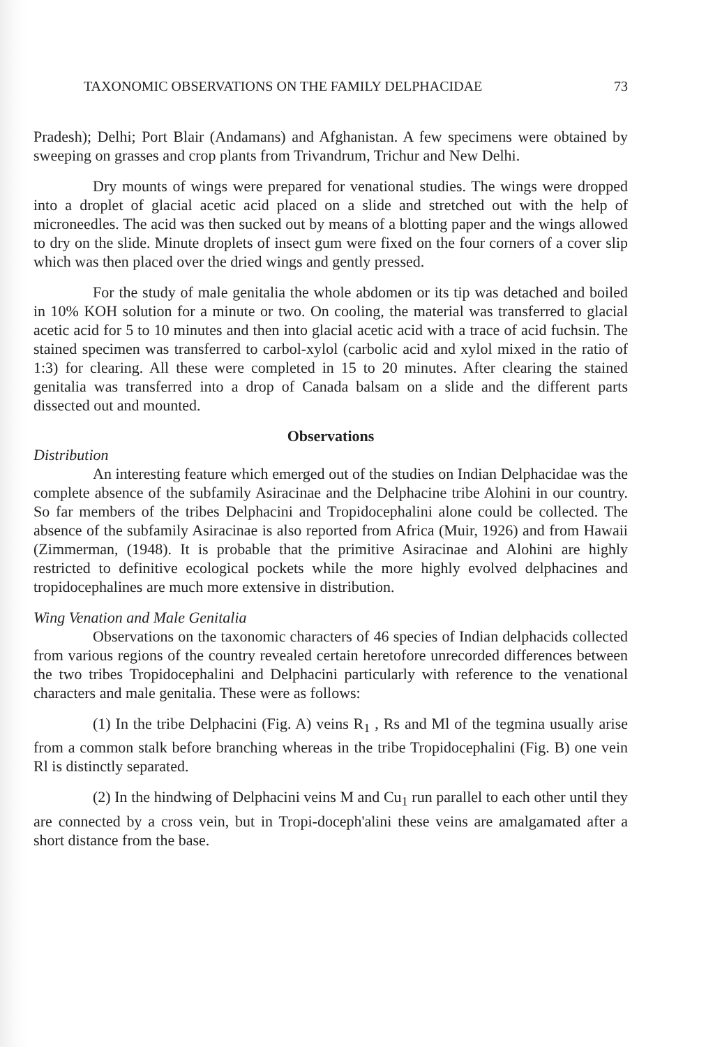TAXONOMIC OBSERVATIONS ON THE FAMILY DELPHACIDAE 73
Pradesh); Delhi; Port Blair (Andamans) and Afghanistan. A few specimens were obtained by sweeping on grasses and crop plants from Trivandrum, Trichur and New Delhi.
Dry mounts of wings were prepared for venational studies. The wings were dropped into a droplet of glacial acetic acid placed on a slide and stretched out with the help of microneedles. The acid was then sucked out by means of a blotting paper and the wings allowed to dry on the slide. Minute droplets of insect gum were fixed on the four corners of a cover slip which was then placed over the dried wings and gently pressed.
For the study of male genitalia the whole abdomen or its tip was detached and boiled in 10% KOH solution for a minute or two. On cooling, the material was transferred to glacial acetic acid for 5 to 10 minutes and then into glacial acetic acid with a trace of acid fuchsin. The stained specimen was transferred to carbol-xylol (carbolic acid and xylol mixed in the ratio of 1:3) for clearing. All these were completed in 15 to 20 minutes. After clearing the stained genitalia was transferred into a drop of Canada balsam on a slide and the different parts dissected out and mounted.
Observations
Distribution
An interesting feature which emerged out of the studies on Indian Delphacidae was the complete absence of the subfamily Asiracinae and the Delphacine tribe Alohini in our country. So far members of the tribes Delphacini and Tropidocephalini alone could be collected. The absence of the subfamily Asiracinae is also reported from Africa (Muir, 1926) and from Hawaii (Zimmerman, (1948). It is probable that the primitive Asiracinae and Alohini are highly restricted to definitive ecological pockets while the more highly evolved delphacines and tropidocephalines are much more extensive in distribution.
Wing Venation and Male Genitalia
Observations on the taxonomic characters of 46 species of Indian delphacids collected from various regions of the country revealed certain heretofore unrecorded differences between the two tribes Tropidocephalini and Delphacini particularly with reference to the venational characters and male genitalia. These were as follows:
(1) In the tribe Delphacini (Fig. A) veins R<sub>1</sub> , Rs and Ml of the tegmina usually arise from a common stalk before branching whereas in the tribe Tropidocephalini (Fig. B) one vein Rl is distinctly separated.
(2) In the hindwing of Delphacini veins M and Cu<sub>1</sub> run parallel to each other until they are connected by a cross vein, but in Tropi-doceph'alini these veins are amalgamated after a short distance from the base.